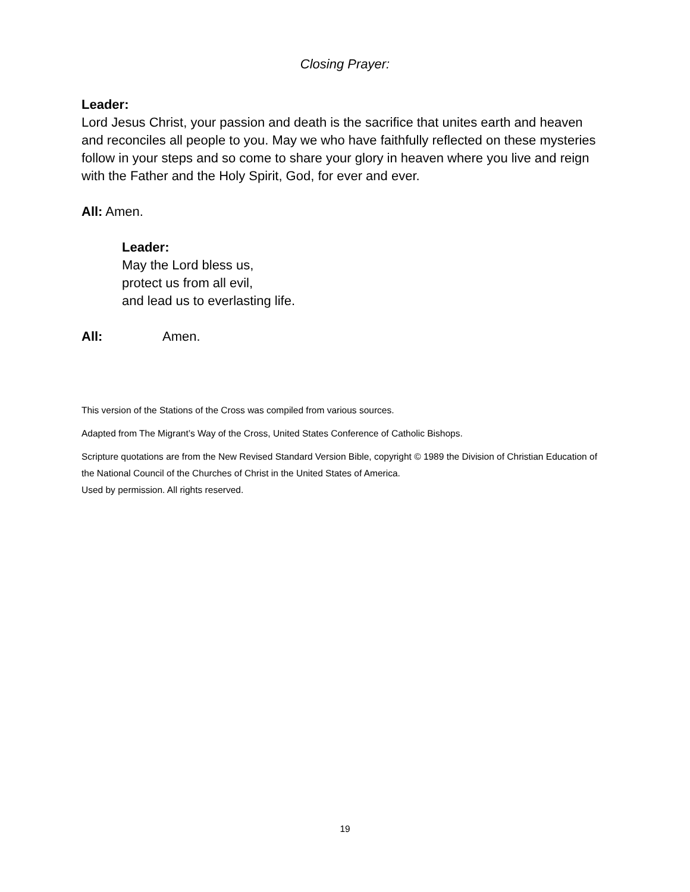Closing Prayer:
Leader:
Lord Jesus Christ, your passion and death is the sacrifice that unites earth and heaven and reconciles all people to you. May we who have faithfully reflected on these mysteries follow in your steps and so come to share your glory in heaven where you live and reign with the Father and the Holy Spirit, God, for ever and ever.
All: Amen.
Leader:
May the Lord bless us,
protect us from all evil,
and lead us to everlasting life.
All: Amen.
This version of the Stations of the Cross was compiled from various sources.
Adapted from The Migrant’s Way of the Cross, United States Conference of Catholic Bishops.
Scripture quotations are from the New Revised Standard Version Bible, copyright © 1989 the Division of Christian Education of the National Council of the Churches of Christ in the United States of America.
Used by permission. All rights reserved.
19